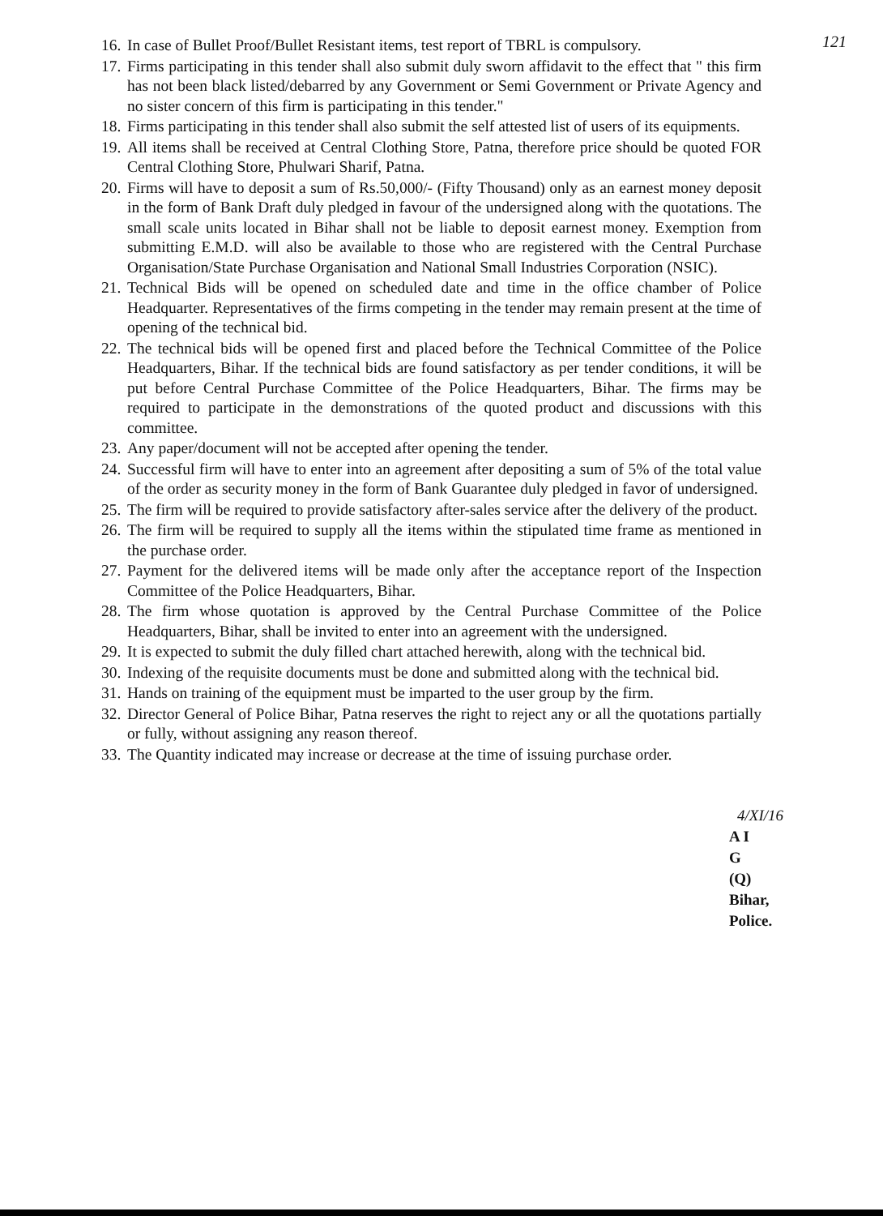121
16. In case of Bullet Proof/Bullet Resistant items, test report of TBRL is compulsory.
17. Firms participating in this tender shall also submit duly sworn affidavit to the effect that " this firm has not been black listed/debarred by any Government or Semi Government or Private Agency and no sister concern of this firm is participating in this tender."
18. Firms participating in this tender shall also submit the self attested list of users of its equipments.
19. All items shall be received at Central Clothing Store, Patna, therefore price should be quoted FOR Central Clothing Store, Phulwari Sharif, Patna.
20. Firms will have to deposit a sum of Rs.50,000/- (Fifty Thousand) only as an earnest money deposit in the form of Bank Draft duly pledged in favour of the undersigned along with the quotations. The small scale units located in Bihar shall not be liable to deposit earnest money. Exemption from submitting E.M.D. will also be available to those who are registered with the Central Purchase Organisation/State Purchase Organisation and National Small Industries Corporation (NSIC).
21. Technical Bids will be opened on scheduled date and time in the office chamber of Police Headquarter. Representatives of the firms competing in the tender may remain present at the time of opening of the technical bid.
22. The technical bids will be opened first and placed before the Technical Committee of the Police Headquarters, Bihar. If the technical bids are found satisfactory as per tender conditions, it will be put before Central Purchase Committee of the Police Headquarters, Bihar. The firms may be required to participate in the demonstrations of the quoted product and discussions with this committee.
23. Any paper/document will not be accepted after opening the tender.
24. Successful firm will have to enter into an agreement after depositing a sum of 5% of the total value of the order as security money in the form of Bank Guarantee duly pledged in favor of undersigned.
25. The firm will be required to provide satisfactory after-sales service after the delivery of the product.
26. The firm will be required to supply all the items within the stipulated time frame as mentioned in the purchase order.
27. Payment for the delivered items will be made only after the acceptance report of the Inspection Committee of the Police Headquarters, Bihar.
28. The firm whose quotation is approved by the Central Purchase Committee of the Police Headquarters, Bihar, shall be invited to enter into an agreement with the undersigned.
29. It is expected to submit the duly filled chart attached herewith, along with the technical bid.
30. Indexing of the requisite documents must be done and submitted along with the technical bid.
31. Hands on training of the equipment must be imparted to the user group by the firm.
32. Director General of Police Bihar, Patna reserves the right to reject any or all the quotations partially or fully, without assigning any reason thereof.
33. The Quantity indicated may increase or decrease at the time of issuing purchase order.
4/XI/16
A I G (Q)
Bihar, Police.